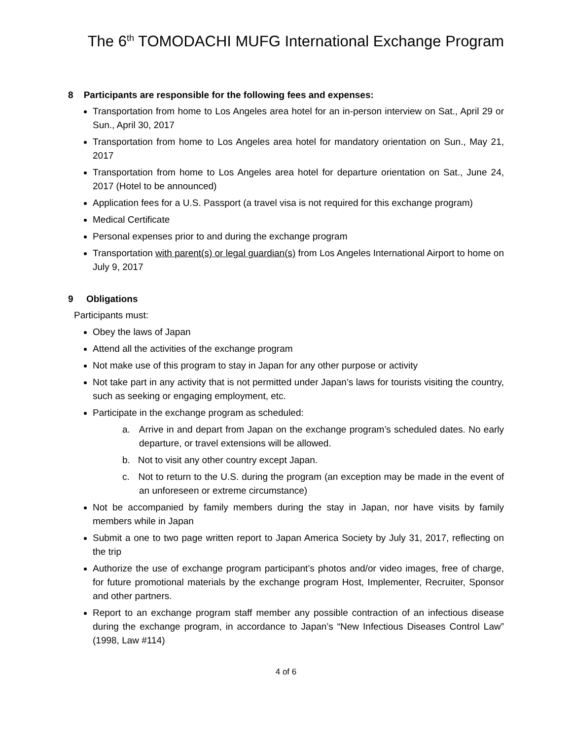The 6<sup>th</sup> TOMODACHI MUFG International Exchange Program
8 Participants are responsible for the following fees and expenses:
Transportation from home to Los Angeles area hotel for an in-person interview on Sat., April 29 or Sun., April 30, 2017
Transportation from home to Los Angeles area hotel for mandatory orientation on Sun., May 21, 2017
Transportation from home to Los Angeles area hotel for departure orientation on Sat., June 24, 2017 (Hotel to be announced)
Application fees for a U.S. Passport (a travel visa is not required for this exchange program)
Medical Certificate
Personal expenses prior to and during the exchange program
Transportation with parent(s) or legal guardian(s) from Los Angeles International Airport to home on July 9, 2017
9 Obligations
Participants must:
Obey the laws of Japan
Attend all the activities of the exchange program
Not make use of this program to stay in Japan for any other purpose or activity
Not take part in any activity that is not permitted under Japan’s laws for tourists visiting the country, such as seeking or engaging employment, etc.
Participate in the exchange program as scheduled:
a. Arrive in and depart from Japan on the exchange program’s scheduled dates. No early departure, or travel extensions will be allowed.
b. Not to visit any other country except Japan.
c. Not to return to the U.S. during the program (an exception may be made in the event of an unforeseen or extreme circumstance)
Not be accompanied by family members during the stay in Japan, nor have visits by family members while in Japan
Submit a one to two page written report to Japan America Society by July 31, 2017, reflecting on the trip
Authorize the use of exchange program participant’s photos and/or video images, free of charge, for future promotional materials by the exchange program Host, Implementer, Recruiter, Sponsor and other partners.
Report to an exchange program staff member any possible contraction of an infectious disease during the exchange program, in accordance to Japan’s “New Infectious Diseases Control Law” (1998, Law #114)
4 of 6